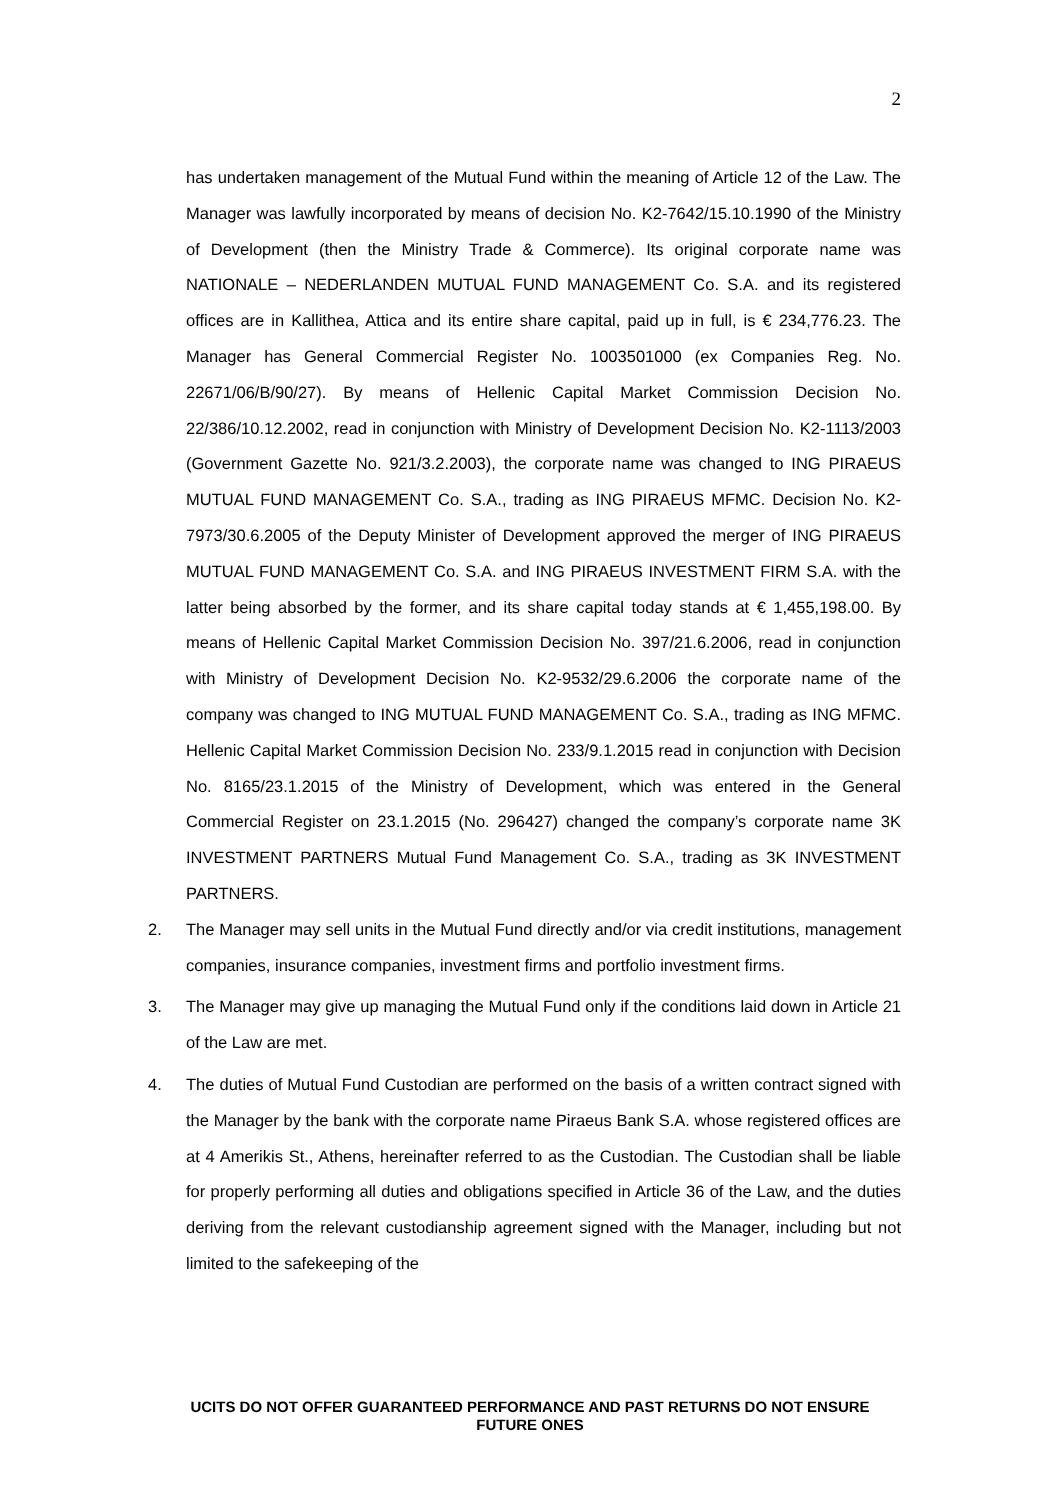2
has undertaken management of the Mutual Fund within the meaning of Article 12 of the Law. The Manager was lawfully incorporated by means of decision No. K2-7642/15.10.1990 of the Ministry of Development (then the Ministry Trade & Commerce). Its original corporate name was NATIONALE – NEDERLANDEN MUTUAL FUND MANAGEMENT Co. S.A. and its registered offices are in Kallithea, Attica and its entire share capital, paid up in full, is € 234,776.23. The Manager has General Commercial Register No. 1003501000 (ex Companies Reg. No. 22671/06/B/90/27). By means of Hellenic Capital Market Commission Decision No. 22/386/10.12.2002, read in conjunction with Ministry of Development Decision No. K2-1113/2003 (Government Gazette No. 921/3.2.2003), the corporate name was changed to ING PIRAEUS MUTUAL FUND MANAGEMENT Co. S.A., trading as ING PIRAEUS MFMC. Decision No. K2-7973/30.6.2005 of the Deputy Minister of Development approved the merger of ING PIRAEUS MUTUAL FUND MANAGEMENT Co. S.A. and ING PIRAEUS INVESTMENT FIRM S.A. with the latter being absorbed by the former, and its share capital today stands at € 1,455,198.00. By means of Hellenic Capital Market Commission Decision No. 397/21.6.2006, read in conjunction with Ministry of Development Decision No. K2-9532/29.6.2006 the corporate name of the company was changed to ING MUTUAL FUND MANAGEMENT Co. S.A., trading as ING MFMC. Hellenic Capital Market Commission Decision No. 233/9.1.2015 read in conjunction with Decision No. 8165/23.1.2015 of the Ministry of Development, which was entered in the General Commercial Register on 23.1.2015 (No. 296427) changed the company’s corporate name 3K INVESTMENT PARTNERS Mutual Fund Management Co. S.A., trading as 3K INVESTMENT PARTNERS.
2. The Manager may sell units in the Mutual Fund directly and/or via credit institutions, management companies, insurance companies, investment firms and portfolio investment firms.
3. The Manager may give up managing the Mutual Fund only if the conditions laid down in Article 21 of the Law are met.
4. The duties of Mutual Fund Custodian are performed on the basis of a written contract signed with the Manager by the bank with the corporate name Piraeus Bank S.A. whose registered offices are at 4 Amerikis St., Athens, hereinafter referred to as the Custodian. The Custodian shall be liable for properly performing all duties and obligations specified in Article 36 of the Law, and the duties deriving from the relevant custodianship agreement signed with the Manager, including but not limited to the safekeeping of the
UCITS DO NOT OFFER GUARANTEED PERFORMANCE AND PAST RETURNS DO NOT ENSURE FUTURE ONES